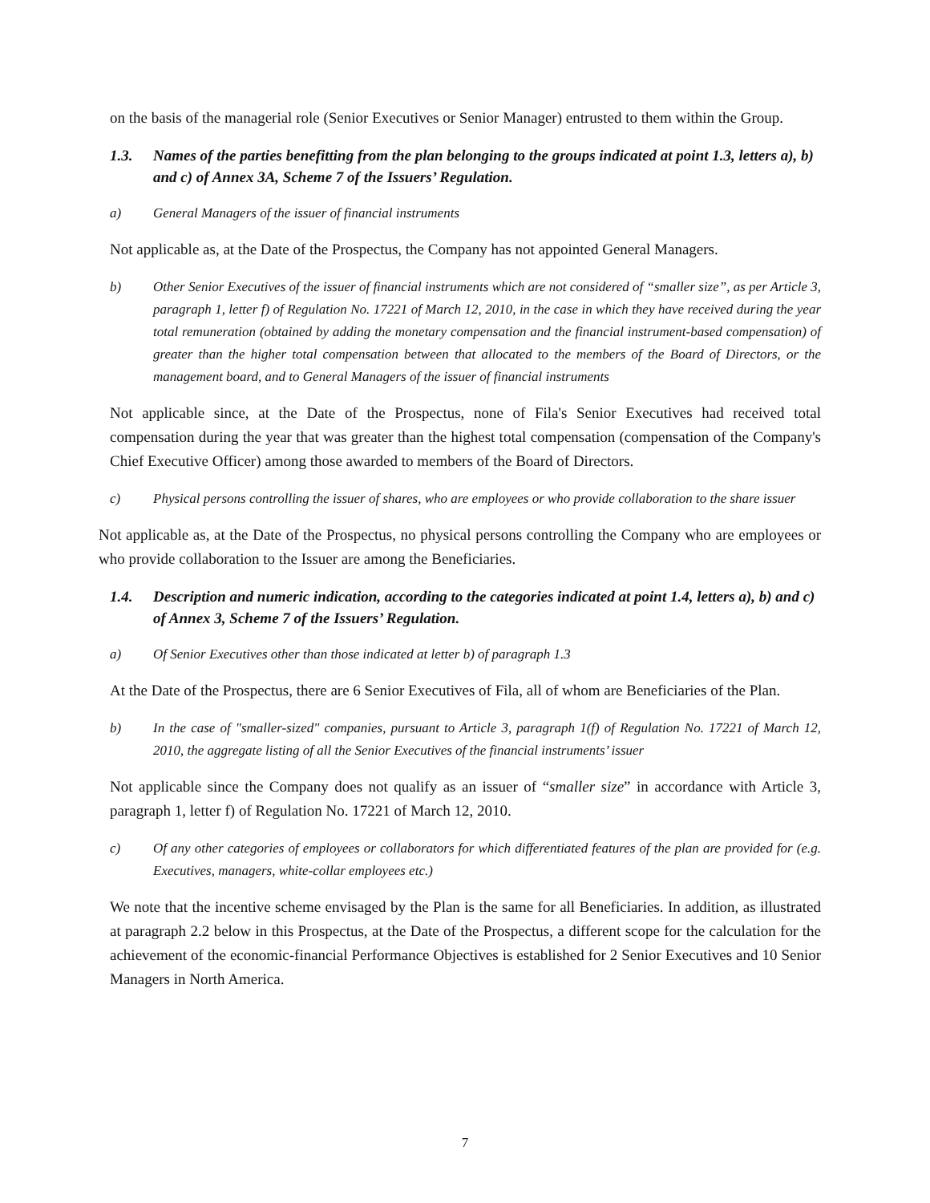on the basis of the managerial role (Senior Executives or Senior Manager) entrusted to them within the Group.
1.3. Names of the parties benefitting from the plan belonging to the groups indicated at point 1.3, letters a), b) and c) of Annex 3A, Scheme 7 of the Issuers’ Regulation.
a) General Managers of the issuer of financial instruments
Not applicable as, at the Date of the Prospectus, the Company has not appointed General Managers.
b) Other Senior Executives of the issuer of financial instruments which are not considered of “smaller size”, as per Article 3, paragraph 1, letter f) of Regulation No. 17221 of March 12, 2010, in the case in which they have received during the year total remuneration (obtained by adding the monetary compensation and the financial instrument-based compensation) of greater than the higher total compensation between that allocated to the members of the Board of Directors, or the management board, and to General Managers of the issuer of financial instruments
Not applicable since, at the Date of the Prospectus, none of Fila's Senior Executives had received total compensation during the year that was greater than the highest total compensation (compensation of the Company's Chief Executive Officer) among those awarded to members of the Board of Directors.
c) Physical persons controlling the issuer of shares, who are employees or who provide collaboration to the share issuer
Not applicable as, at the Date of the Prospectus, no physical persons controlling the Company who are employees or who provide collaboration to the Issuer are among the Beneficiaries.
1.4. Description and numeric indication, according to the categories indicated at point 1.4, letters a), b) and c) of Annex 3, Scheme 7 of the Issuers’ Regulation.
a) Of Senior Executives other than those indicated at letter b) of paragraph 1.3
At the Date of the Prospectus, there are 6 Senior Executives of Fila, all of whom are Beneficiaries of the Plan.
b) In the case of "smaller-sized" companies, pursuant to Article 3, paragraph 1(f) of Regulation No. 17221 of March 12, 2010, the aggregate listing of all the Senior Executives of the financial instruments’ issuer
Not applicable since the Company does not qualify as an issuer of “smaller size” in accordance with Article 3, paragraph 1, letter f) of Regulation No. 17221 of March 12, 2010.
c) Of any other categories of employees or collaborators for which differentiated features of the plan are provided for (e.g. Executives, managers, white-collar employees etc.)
We note that the incentive scheme envisaged by the Plan is the same for all Beneficiaries. In addition, as illustrated at paragraph 2.2 below in this Prospectus, at the Date of the Prospectus, a different scope for the calculation for the achievement of the economic-financial Performance Objectives is established for 2 Senior Executives and 10 Senior Managers in North America.
7